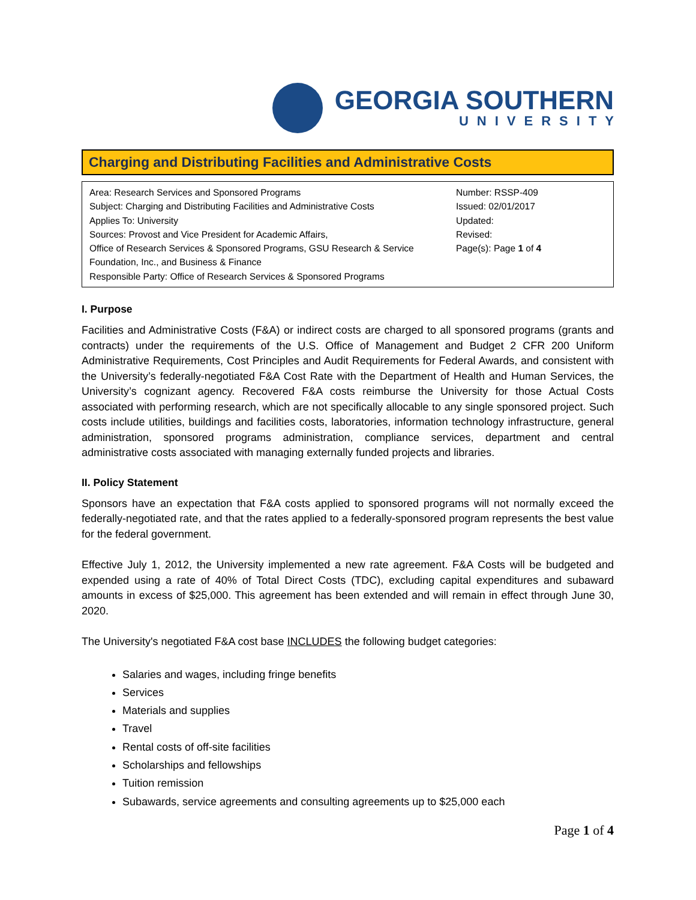GEORGIA SOUTHERN
UNIVERSITY
Charging and Distributing Facilities and Administrative Costs
| Area: Research Services and Sponsored Programs Subject: Charging and Distributing Facilities and Administrative Costs Applies To: University Sources: Provost and Vice President for Academic Affairs, Office of Research Services & Sponsored Programs, GSU Research & Service Foundation, Inc., and Business & Finance Responsible Party: Office of Research Services & Sponsored Programs | Number: RSSP-409 Issued: 02/01/2017 Updated: Revised: Page(s): Page 1 of 4 |
I. Purpose
Facilities and Administrative Costs (F&A) or indirect costs are charged to all sponsored programs (grants and contracts) under the requirements of the U.S. Office of Management and Budget 2 CFR 200 Uniform Administrative Requirements, Cost Principles and Audit Requirements for Federal Awards, and consistent with the University’s federally-negotiated F&A Cost Rate with the Department of Health and Human Services, the University’s cognizant agency. Recovered F&A costs reimburse the University for those Actual Costs associated with performing research, which are not specifically allocable to any single sponsored project. Such costs include utilities, buildings and facilities costs, laboratories, information technology infrastructure, general administration, sponsored programs administration, compliance services, department and central administrative costs associated with managing externally funded projects and libraries.
II. Policy Statement
Sponsors have an expectation that F&A costs applied to sponsored programs will not normally exceed the federally-negotiated rate, and that the rates applied to a federally-sponsored program represents the best value for the federal government.
Effective July 1, 2012, the University implemented a new rate agreement. F&A Costs will be budgeted and expended using a rate of 40% of Total Direct Costs (TDC), excluding capital expenditures and subaward amounts in excess of $25,000. This agreement has been extended and will remain in effect through June 30, 2020.
The University's negotiated F&A cost base INCLUDES the following budget categories:
Salaries and wages, including fringe benefits
Services
Materials and supplies
Travel
Rental costs of off-site facilities
Scholarships and fellowships
Tuition remission
Subawards, service agreements and consulting agreements up to $25,000 each
Page 1 of 4